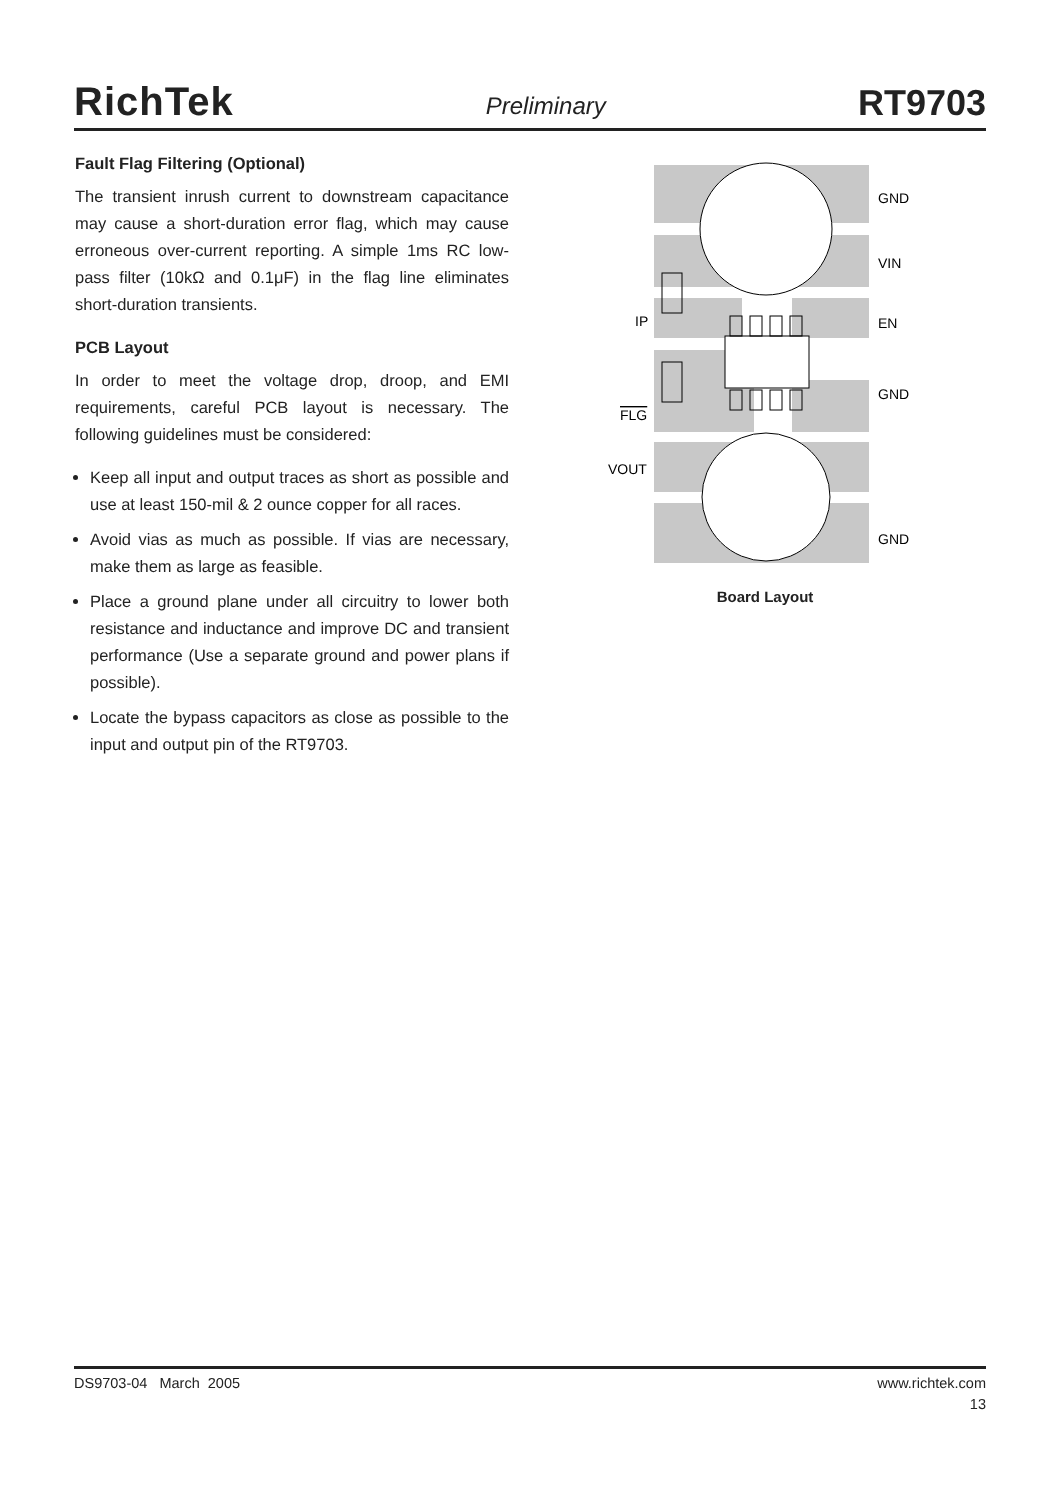RichTek Preliminary RT9703
Fault Flag Filtering (Optional)
The transient inrush current to downstream capacitance may cause a short-duration error flag, which may cause erroneous over-current reporting. A simple 1ms RC low-pass filter (10kΩ and 0.1μF) in the flag line eliminates short-duration transients.
PCB Layout
In order to meet the voltage drop, droop, and EMI requirements, careful PCB layout is necessary. The following guidelines must be considered:
Keep all input and output traces as short as possible and use at least 150-mil & 2 ounce copper for all races.
Avoid vias as much as possible. If vias are necessary, make them as large as feasible.
Place a ground plane under all circuitry to lower both resistance and inductance and improve DC and transient performance (Use a separate ground and power plans if possible).
Locate the bypass capacitors as close as possible to the input and output pin of the RT9703.
GND
VIN
IP
EN
GND
FLG
VOUT
GND
Board Layout
DS9703-04 March 2005 www.richtek.com
13